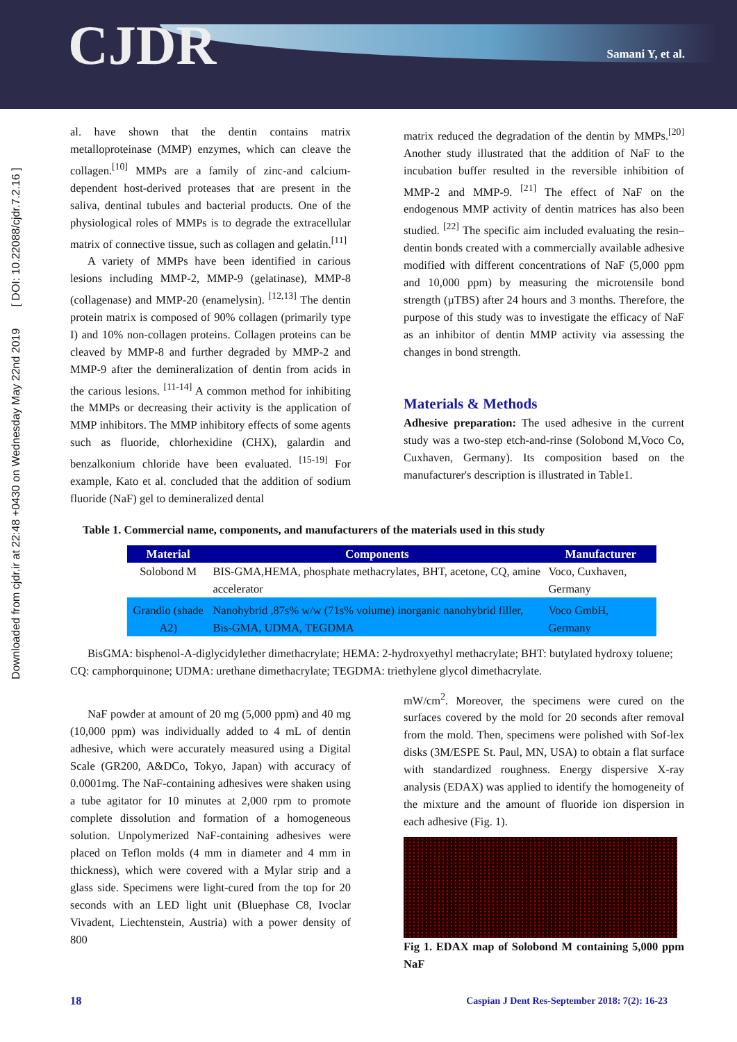CJDR Samani Y, et al.
Downloaded from cjdr.ir at 22:48 +0430 on Wednesday May 22nd 2019 [ DOI: 10.22088/cjdr.7.2.16 ]
al. have shown that the dentin contains matrix metalloproteinase (MMP) enzymes, which can cleave the collagen.<sup>[10]</sup> MMPs are a family of zinc-and calcium-dependent host-derived proteases that are present in the saliva, dentinal tubules and bacterial products. One of the physiological roles of MMPs is to degrade the extracellular matrix of connective tissue, such as collagen and gelatin.<sup>[11]</sup>
A variety of MMPs have been identified in carious lesions including MMP-2, MMP-9 (gelatinase), MMP-8 (collagenase) and MMP-20 (enamelysin). <sup>[12,13]</sup> The dentin protein matrix is composed of 90% collagen (primarily type I) and 10% non-collagen proteins. Collagen proteins can be cleaved by MMP-8 and further degraded by MMP-2 and MMP-9 after the demineralization of dentin from acids in the carious lesions. <sup>[11-14]</sup> A common method for inhibiting the MMPs or decreasing their activity is the application of MMP inhibitors. The MMP inhibitory effects of some agents such as fluoride, chlorhexidine (CHX), galardin and benzalkonium chloride have been evaluated. <sup>[15-19]</sup> For example, Kato et al. concluded that the addition of sodium fluoride (NaF) gel to demineralized dental
matrix reduced the degradation of the dentin by MMPs.<sup>[20]</sup> Another study illustrated that the addition of NaF to the incubation buffer resulted in the reversible inhibition of MMP-2 and MMP-9. <sup>[21]</sup> The effect of NaF on the endogenous MMP activity of dentin matrices has also been studied. <sup>[22]</sup> The specific aim included evaluating the resin–dentin bonds created with a commercially available adhesive modified with different concentrations of NaF (5,000 ppm and 10,000 ppm) by measuring the microtensile bond strength (µTBS) after 24 hours and 3 months. Therefore, the purpose of this study was to investigate the efficacy of NaF as an inhibitor of dentin MMP activity via assessing the changes in bond strength.
Materials & Methods
Adhesive preparation: The used adhesive in the current study was a two-step etch-and-rinse (Solobond M,Voco Co, Cuxhaven, Germany). Its composition based on the manufacturer's description is illustrated in Table1.
Table 1. Commercial name, components, and manufacturers of the materials used in this study
| Material | Components | Manufacturer |
| --- | --- | --- |
| Solobond M | BIS-GMA,HEMA, phosphate methacrylates, BHT, acetone, CQ, amine accelerator | Voco, Cuxhaven, Germany |
| Grandio (shade A2) | Nanohybrid ,87s% w/w (71s% volume) inorganic nanohybrid filler, Bis-GMA, UDMA, TEGDMA | Voco GmbH, Germany |
BisGMA: bisphenol-A-diglycidylether dimethacrylate; HEMA: 2-hydroxyethyl methacrylate; BHT: butylated hydroxy toluene; CQ: camphorquinone; UDMA: urethane dimethacrylate; TEGDMA: triethylene glycol dimethacrylate.
NaF powder at amount of 20 mg (5,000 ppm) and 40 mg (10,000 ppm) was individually added to 4 mL of dentin adhesive, which were accurately measured using a Digital Scale (GR200, A&DCo, Tokyo, Japan) with accuracy of 0.0001mg. The NaF-containing adhesives were shaken using a tube agitator for 10 minutes at 2,000 rpm to promote complete dissolution and formation of a homogeneous solution. Unpolymerized NaF-containing adhesives were placed on Teflon molds (4 mm in diameter and 4 mm in thickness), which were covered with a Mylar strip and a glass side. Specimens were light-cured from the top for 20 seconds with an LED light unit (Bluephase C8, Ivoclar Vivadent, Liechtenstein, Austria) with a power density of 800
mW/cm<sup>2</sup>. Moreover, the specimens were cured on the surfaces covered by the mold for 20 seconds after removal from the mold. Then, specimens were polished with Sof-lex disks (3M/ESPE St. Paul, MN, USA) to obtain a flat surface with standardized roughness. Energy dispersive X-ray analysis (EDAX) was applied to identify the homogeneity of the mixture and the amount of fluoride ion dispersion in each adhesive (Fig. 1).
Fig 1. EDAX map of Solobond M containing 5,000 ppm NaF
18 Caspian J Dent Res-September 2018: 7(2): 16-23